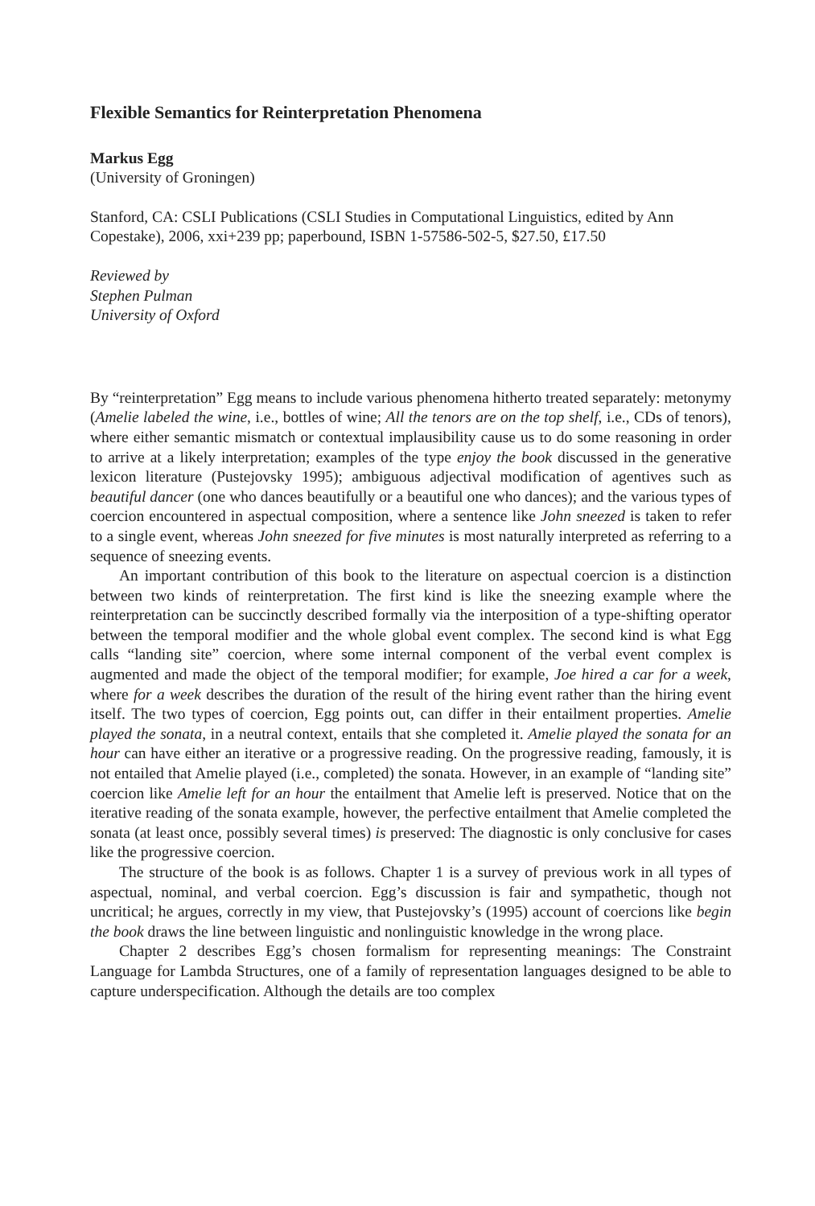Flexible Semantics for Reinterpretation Phenomena
Markus Egg
(University of Groningen)
Stanford, CA: CSLI Publications (CSLI Studies in Computational Linguistics, edited by Ann Copestake), 2006, xxi+239 pp; paperbound, ISBN 1-57586-502-5, $27.50, £17.50
Reviewed by
Stephen Pulman
University of Oxford
By “reinterpretation” Egg means to include various phenomena hitherto treated separately: metonymy (Amelie labeled the wine, i.e., bottles of wine; All the tenors are on the top shelf, i.e., CDs of tenors), where either semantic mismatch or contextual implausibility cause us to do some reasoning in order to arrive at a likely interpretation; examples of the type enjoy the book discussed in the generative lexicon literature (Pustejovsky 1995); ambiguous adjectival modification of agentives such as beautiful dancer (one who dances beautifully or a beautiful one who dances); and the various types of coercion encountered in aspectual composition, where a sentence like John sneezed is taken to refer to a single event, whereas John sneezed for five minutes is most naturally interpreted as referring to a sequence of sneezing events.
An important contribution of this book to the literature on aspectual coercion is a distinction between two kinds of reinterpretation. The first kind is like the sneezing example where the reinterpretation can be succinctly described formally via the interposition of a type-shifting operator between the temporal modifier and the whole global event complex. The second kind is what Egg calls “landing site” coercion, where some internal component of the verbal event complex is augmented and made the object of the temporal modifier; for example, Joe hired a car for a week, where for a week describes the duration of the result of the hiring event rather than the hiring event itself. The two types of coercion, Egg points out, can differ in their entailment properties. Amelie played the sonata, in a neutral context, entails that she completed it. Amelie played the sonata for an hour can have either an iterative or a progressive reading. On the progressive reading, famously, it is not entailed that Amelie played (i.e., completed) the sonata. However, in an example of “landing site” coercion like Amelie left for an hour the entailment that Amelie left is preserved. Notice that on the iterative reading of the sonata example, however, the perfective entailment that Amelie completed the sonata (at least once, possibly several times) is preserved: The diagnostic is only conclusive for cases like the progressive coercion.
The structure of the book is as follows. Chapter 1 is a survey of previous work in all types of aspectual, nominal, and verbal coercion. Egg’s discussion is fair and sympathetic, though not uncritical; he argues, correctly in my view, that Pustejovsky’s (1995) account of coercions like begin the book draws the line between linguistic and nonlinguistic knowledge in the wrong place.
Chapter 2 describes Egg’s chosen formalism for representing meanings: The Constraint Language for Lambda Structures, one of a family of representation languages designed to be able to capture underspecification. Although the details are too complex